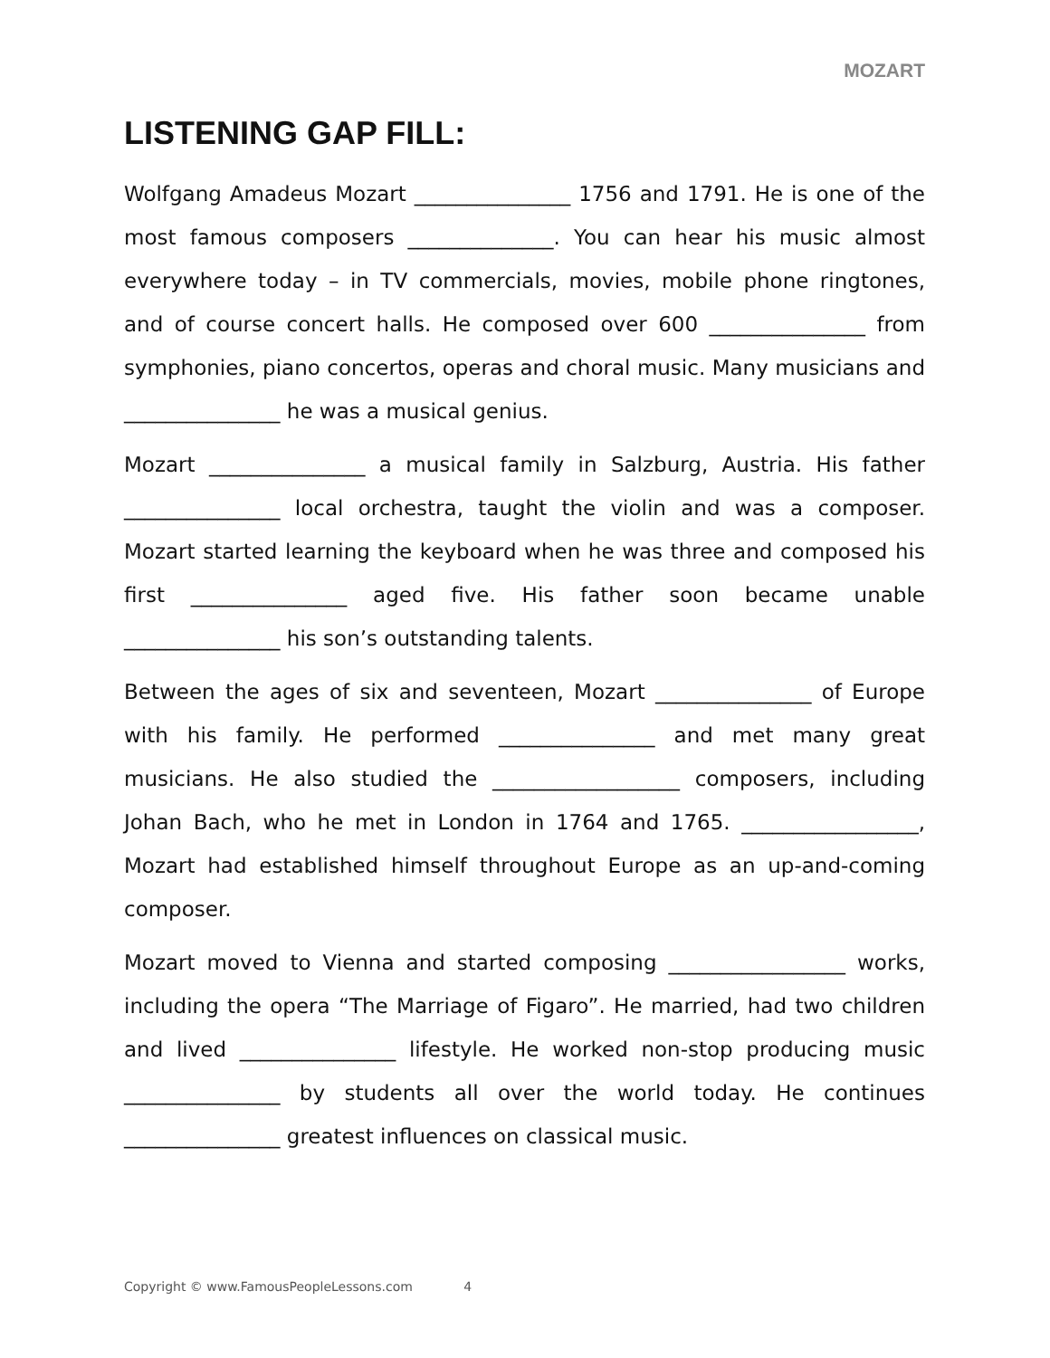MOZART
LISTENING GAP FILL:
Wolfgang Amadeus Mozart _______________ 1756 and 1791. He is one of the most famous composers ______________. You can hear his music almost everywhere today – in TV commercials, movies, mobile phone ringtones, and of course concert halls. He composed over 600 _______________ from symphonies, piano concertos, operas and choral music. Many musicians and _______________ he was a musical genius.
Mozart _______________ a musical family in Salzburg, Austria. His father _______________ local orchestra, taught the violin and was a composer. Mozart started learning the keyboard when he was three and composed his first _______________ aged five. His father soon became unable _______________ his son’s outstanding talents.
Between the ages of six and seventeen, Mozart _______________ of Europe with his family. He performed _______________ and met many great musicians. He also studied the __________________ composers, including Johan Bach, who he met in London in 1764 and 1765. _________________, Mozart had established himself throughout Europe as an up-and-coming composer.
Mozart moved to Vienna and started composing _________________ works, including the opera “The Marriage of Figaro”. He married, had two children and lived _______________ lifestyle. He worked non-stop producing music _______________ by students all over the world today. He continues _______________ greatest influences on classical music.
Copyright © www.FamousPeopleLessons.com 4